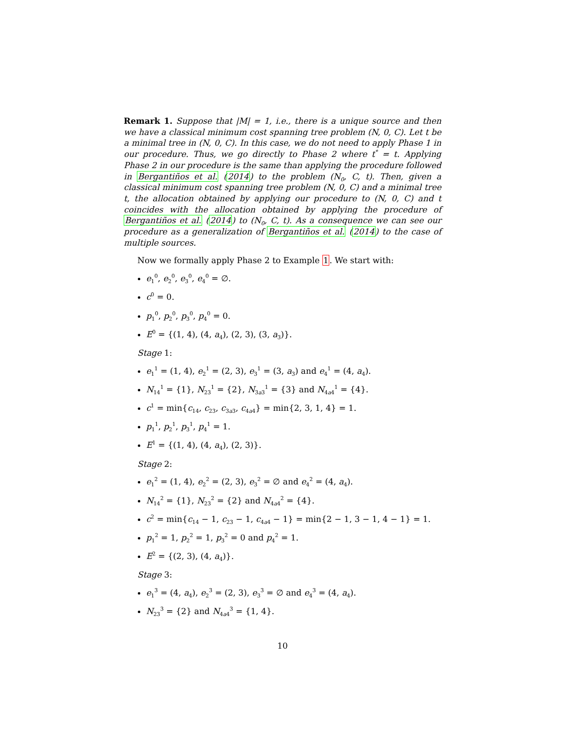Remark 1. Suppose that |M| = 1, i.e., there is a unique source and then we have a classical minimum cost spanning tree problem (N, 0, C). Let t be a minimal tree in (N, 0, C). In this case, we do not need to apply Phase 1 in our procedure. Thus, we go directly to Phase 2 where t<sup>*</sup> = t. Applying Phase 2 in our procedure is the same than applying the procedure followed in Bergantiños et al. (2014) to the problem (N<sub>0</sub>, C, t). Then, given a classical minimum cost spanning tree problem (N, 0, C) and a minimal tree t, the allocation obtained by applying our procedure to (N, 0, C) and t coincides with the allocation obtained by applying the procedure of Bergantiños et al. (2014) to (N<sub>0</sub>, C, t). As a consequence we can see our procedure as a generalization of Bergantiños et al. (2014) to the case of multiple sources.
Now we formally apply Phase 2 to Example 1. We start with:
e<sub>1</sub><sup>0</sup>, e<sub>2</sub><sup>0</sup>, e<sub>3</sub><sup>0</sup>, e<sub>4</sub><sup>0</sup> = ∅.
c<sup>0</sup> = 0.
p<sub>1</sub><sup>0</sup>, p<sub>2</sub><sup>0</sup>, p<sub>3</sub><sup>0</sup>, p<sub>4</sub><sup>0</sup> = 0.
E<sup>0</sup> = {(1, 4), (4, a<sub>4</sub>), (2, 3), (3, a<sub>3</sub>)}.
Stage 1:
e<sub>1</sub><sup>1</sup> = (1, 4), e<sub>2</sub><sup>1</sup> = (2, 3), e<sub>3</sub><sup>1</sup> = (3, a<sub>3</sub>) and e<sub>4</sub><sup>1</sup> = (4, a<sub>4</sub>).
N<sub>14</sub><sup>1</sup> = {1}, N<sub>23</sub><sup>1</sup> = {2}, N<sub>3a3</sub><sup>1</sup> = {3} and N<sub>4a4</sub><sup>1</sup> = {4}.
c<sup>1</sup> = min{c<sub>14</sub>, c<sub>23</sub>, c<sub>3a3</sub>, c<sub>4a4</sub>} = min{2, 3, 1, 4} = 1.
p<sub>1</sub><sup>1</sup>, p<sub>2</sub><sup>1</sup>, p<sub>3</sub><sup>1</sup>, p<sub>4</sub><sup>1</sup> = 1.
E<sup>1</sup> = {(1, 4), (4, a<sub>4</sub>), (2, 3)}.
Stage 2:
e<sub>1</sub><sup>2</sup> = (1, 4), e<sub>2</sub><sup>2</sup> = (2, 3), e<sub>3</sub><sup>2</sup> = ∅ and e<sub>4</sub><sup>2</sup> = (4, a<sub>4</sub>).
N<sub>14</sub><sup>2</sup> = {1}, N<sub>23</sub><sup>2</sup> = {2} and N<sub>4a4</sub><sup>2</sup> = {4}.
c<sup>2</sup> = min{c<sub>14</sub> − 1, c<sub>23</sub> − 1, c<sub>4a4</sub> − 1} = min{2 − 1, 3 − 1, 4 − 1} = 1.
p<sub>1</sub><sup>2</sup> = 1, p<sub>2</sub><sup>2</sup> = 1, p<sub>3</sub><sup>2</sup> = 0 and p<sub>4</sub><sup>2</sup> = 1.
E<sup>2</sup> = {(2, 3), (4, a<sub>4</sub>)}.
Stage 3:
e<sub>1</sub><sup>3</sup> = (4, a<sub>4</sub>), e<sub>2</sub><sup>3</sup> = (2, 3), e<sub>3</sub><sup>3</sup> = ∅ and e<sub>4</sub><sup>3</sup> = (4, a<sub>4</sub>).
N<sub>23</sub><sup>3</sup> = {2} and N<sub>4a4</sub><sup>3</sup> = {1, 4}.
10